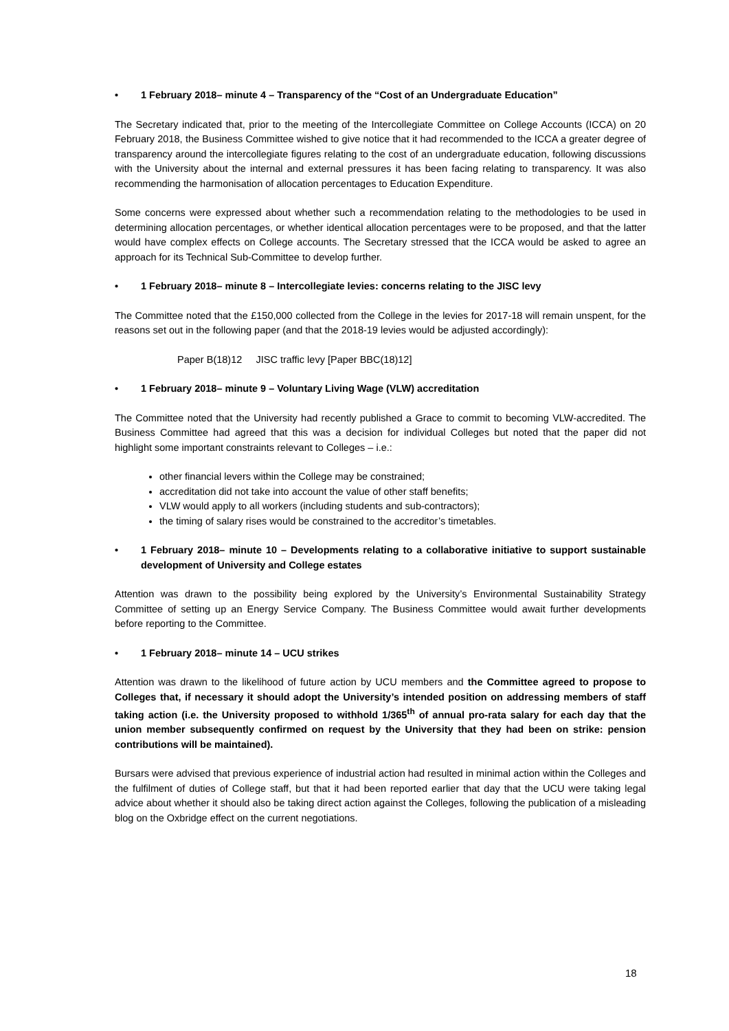• 1 February 2018– minute 4 – Transparency of the “Cost of an Undergraduate Education”
The Secretary indicated that, prior to the meeting of the Intercollegiate Committee on College Accounts (ICCA) on 20 February 2018, the Business Committee wished to give notice that it had recommended to the ICCA a greater degree of transparency around the intercollegiate figures relating to the cost of an undergraduate education, following discussions with the University about the internal and external pressures it has been facing relating to transparency. It was also recommending the harmonisation of allocation percentages to Education Expenditure.
Some concerns were expressed about whether such a recommendation relating to the methodologies to be used in determining allocation percentages, or whether identical allocation percentages were to be proposed, and that the latter would have complex effects on College accounts. The Secretary stressed that the ICCA would be asked to agree an approach for its Technical Sub-Committee to develop further.
• 1 February 2018– minute 8 – Intercollegiate levies: concerns relating to the JISC levy
The Committee noted that the £150,000 collected from the College in the levies for 2017-18 will remain unspent, for the reasons set out in the following paper (and that the 2018-19 levies would be adjusted accordingly):
Paper B(18)12 JISC traffic levy [Paper BBC(18)12]
• 1 February 2018– minute 9 – Voluntary Living Wage (VLW) accreditation
The Committee noted that the University had recently published a Grace to commit to becoming VLW-accredited. The Business Committee had agreed that this was a decision for individual Colleges but noted that the paper did not highlight some important constraints relevant to Colleges – i.e.:
other financial levers within the College may be constrained;
accreditation did not take into account the value of other staff benefits;
VLW would apply to all workers (including students and sub-contractors);
the timing of salary rises would be constrained to the accreditor’s timetables.
• 1 February 2018– minute 10 – Developments relating to a collaborative initiative to support sustainable development of University and College estates
Attention was drawn to the possibility being explored by the University’s Environmental Sustainability Strategy Committee of setting up an Energy Service Company. The Business Committee would await further developments before reporting to the Committee.
• 1 February 2018– minute 14 – UCU strikes
Attention was drawn to the likelihood of future action by UCU members and the Committee agreed to propose to Colleges that, if necessary it should adopt the University’s intended position on addressing members of staff taking action (i.e. the University proposed to withhold 1/365<sup>th</sup> of annual pro-rata salary for each day that the union member subsequently confirmed on request by the University that they had been on strike: pension contributions will be maintained).
Bursars were advised that previous experience of industrial action had resulted in minimal action within the Colleges and the fulfilment of duties of College staff, but that it had been reported earlier that day that the UCU were taking legal advice about whether it should also be taking direct action against the Colleges, following the publication of a misleading blog on the Oxbridge effect on the current negotiations.
18